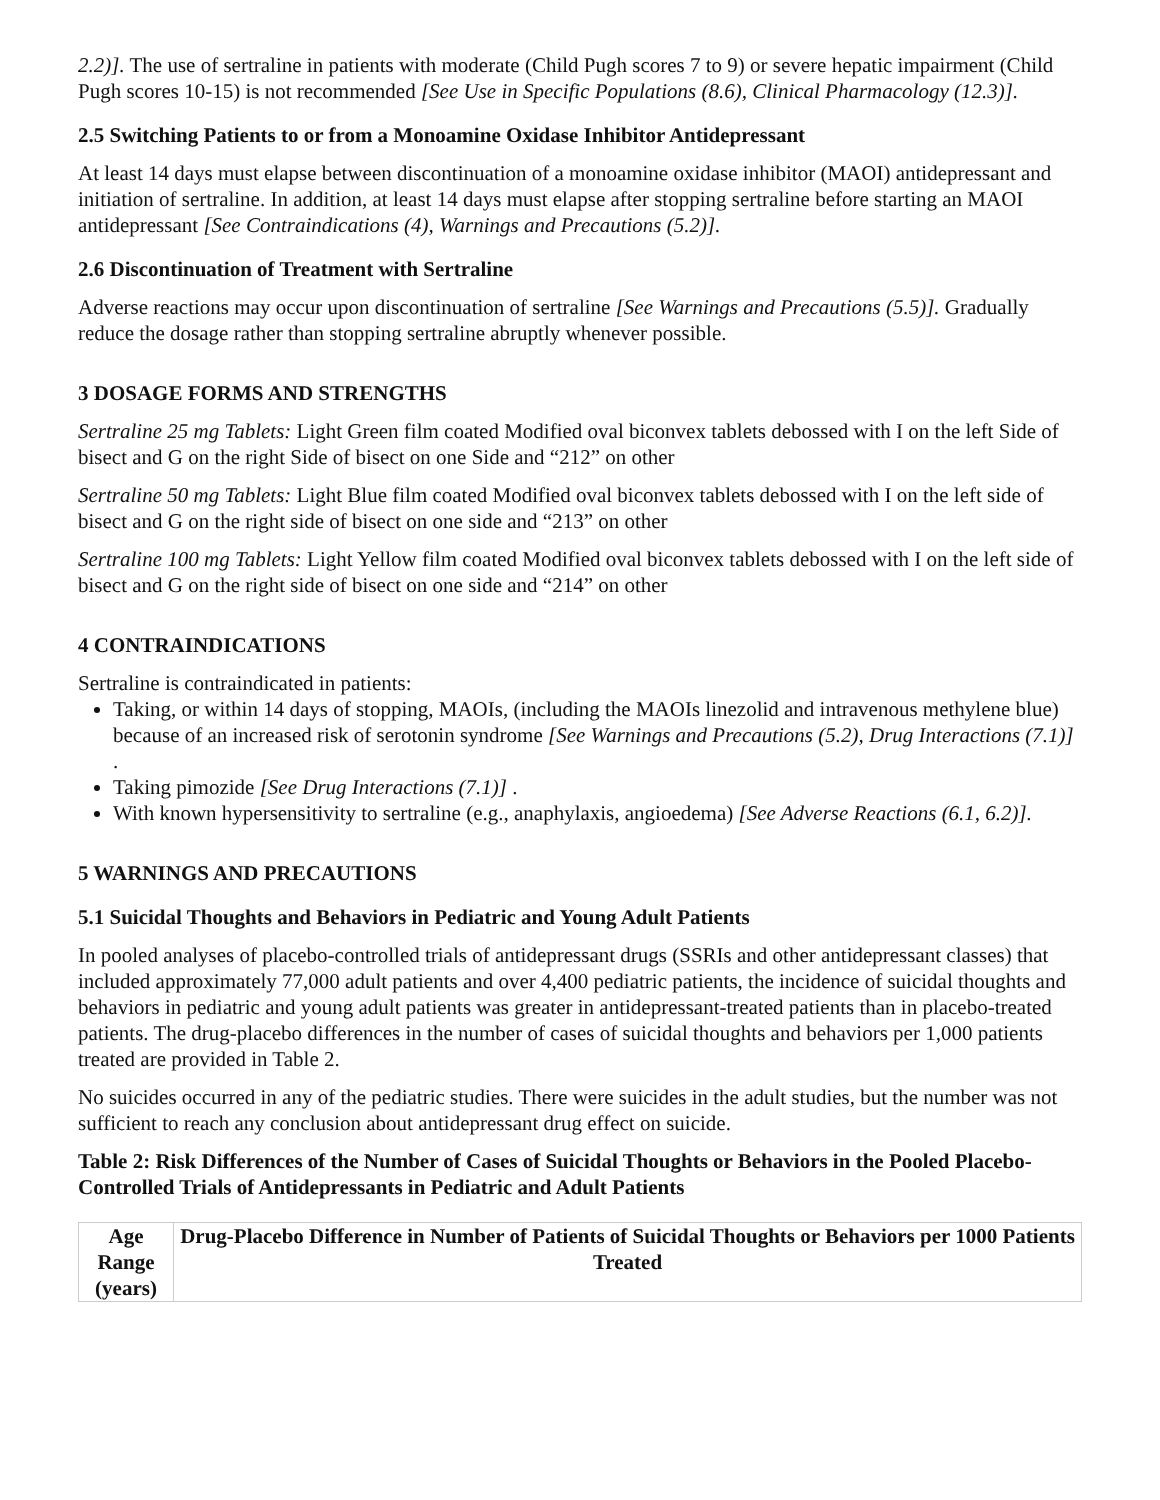2.2)]. The use of sertraline in patients with moderate (Child Pugh scores 7 to 9) or severe hepatic impairment (Child Pugh scores 10-15) is not recommended [See Use in Specific Populations (8.6), Clinical Pharmacology (12.3)].
2.5 Switching Patients to or from a Monoamine Oxidase Inhibitor Antidepressant
At least 14 days must elapse between discontinuation of a monoamine oxidase inhibitor (MAOI) antidepressant and initiation of sertraline. In addition, at least 14 days must elapse after stopping sertraline before starting an MAOI antidepressant [See Contraindications (4), Warnings and Precautions (5.2)].
2.6 Discontinuation of Treatment with Sertraline
Adverse reactions may occur upon discontinuation of sertraline [See Warnings and Precautions (5.5)]. Gradually reduce the dosage rather than stopping sertraline abruptly whenever possible.
3 DOSAGE FORMS AND STRENGTHS
Sertraline 25 mg Tablets: Light Green film coated Modified oval biconvex tablets debossed with I on the left Side of bisect and G on the right Side of bisect on one Side and “212” on other
Sertraline 50 mg Tablets: Light Blue film coated Modified oval biconvex tablets debossed with I on the left side of bisect and G on the right side of bisect on one side and “213” on other
Sertraline 100 mg Tablets: Light Yellow film coated Modified oval biconvex tablets debossed with I on the left side of bisect and G on the right side of bisect on one side and “214” on other
4 CONTRAINDICATIONS
Sertraline is contraindicated in patients:
Taking, or within 14 days of stopping, MAOIs, (including the MAOIs linezolid and intravenous methylene blue) because of an increased risk of serotonin syndrome [See Warnings and Precautions (5.2), Drug Interactions (7.1)] .
Taking pimozide [See Drug Interactions (7.1)] .
With known hypersensitivity to sertraline (e.g., anaphylaxis, angioedema) [See Adverse Reactions (6.1, 6.2)].
5 WARNINGS AND PRECAUTIONS
5.1 Suicidal Thoughts and Behaviors in Pediatric and Young Adult Patients
In pooled analyses of placebo-controlled trials of antidepressant drugs (SSRIs and other antidepressant classes) that included approximately 77,000 adult patients and over 4,400 pediatric patients, the incidence of suicidal thoughts and behaviors in pediatric and young adult patients was greater in antidepressant-treated patients than in placebo-treated patients. The drug-placebo differences in the number of cases of suicidal thoughts and behaviors per 1,000 patients treated are provided in Table 2.
No suicides occurred in any of the pediatric studies. There were suicides in the adult studies, but the number was not sufficient to reach any conclusion about antidepressant drug effect on suicide.
Table 2: Risk Differences of the Number of Cases of Suicidal Thoughts or Behaviors in the Pooled Placebo-Controlled Trials of Antidepressants in Pediatric and Adult Patients
| Age Range (years) | Drug-Placebo Difference in Number of Patients of Suicidal Thoughts or Behaviors per 1000 Patients Treated |
| --- | --- |